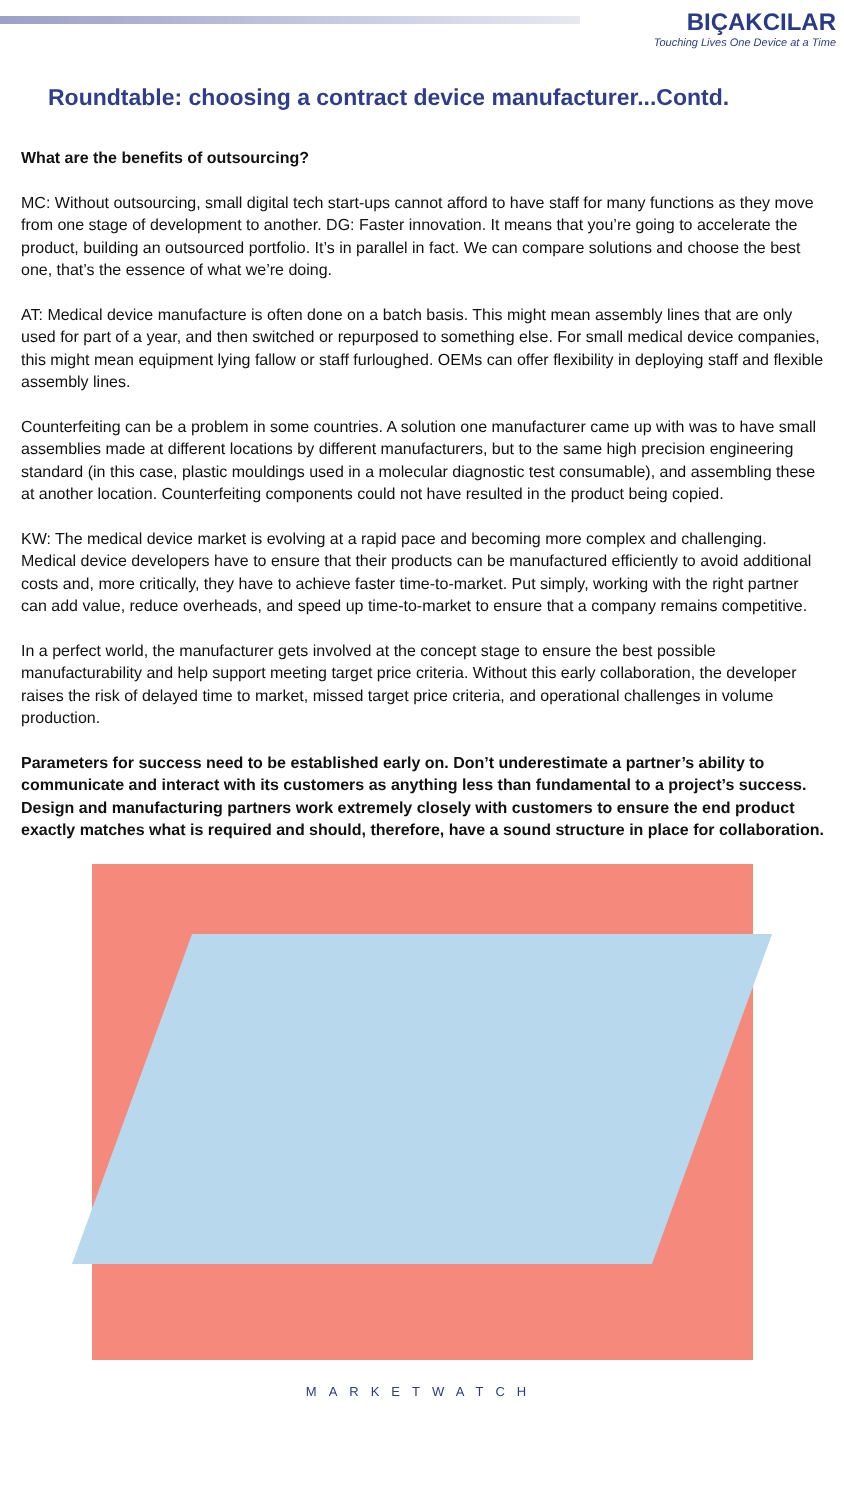BIÇAKCILAR
Touching Lives One Device at a Time
Roundtable: choosing a contract device manufacturer...Contd.
What are the benefits of outsourcing?
MC: Without outsourcing, small digital tech start-ups cannot afford to have staff for many functions as they move from one stage of development to another. DG: Faster innovation. It means that you’re going to accelerate the product, building an outsourced portfolio. It’s in parallel in fact. We can compare solutions and choose the best one, that’s the essence of what we’re doing.
AT: Medical device manufacture is often done on a batch basis. This might mean assembly lines that are only used for part of a year, and then switched or repurposed to something else. For small medical device companies, this might mean equipment lying fallow or staff furloughed. OEMs can offer flexibility in deploying staff and flexible assembly lines.
Counterfeiting can be a problem in some countries. A solution one manufacturer came up with was to have small assemblies made at different locations by different manufacturers, but to the same high precision engineering standard (in this case, plastic mouldings used in a molecular diagnostic test consumable), and assembling these at another location. Counterfeiting components could not have resulted in the product being copied.
KW: The medical device market is evolving at a rapid pace and becoming more complex and challenging. Medical device developers have to ensure that their products can be manufactured efficiently to avoid additional costs and, more critically, they have to achieve faster time-to-market. Put simply, working with the right partner can add value, reduce overheads, and speed up time-to-market to ensure that a company remains competitive.
In a perfect world, the manufacturer gets involved at the concept stage to ensure the best possible manufacturability and help support meeting target price criteria. Without this early collaboration, the developer raises the risk of delayed time to market, missed target price criteria, and operational challenges in volume production.
Parameters for success need to be established early on. Don’t underestimate a partner’s ability to communicate and interact with its customers as anything less than fundamental to a project’s success. Design and manufacturing partners work extremely closely with customers to ensure the end product exactly matches what is required and should, therefore, have a sound structure in place for collaboration.
MARKETWATCH